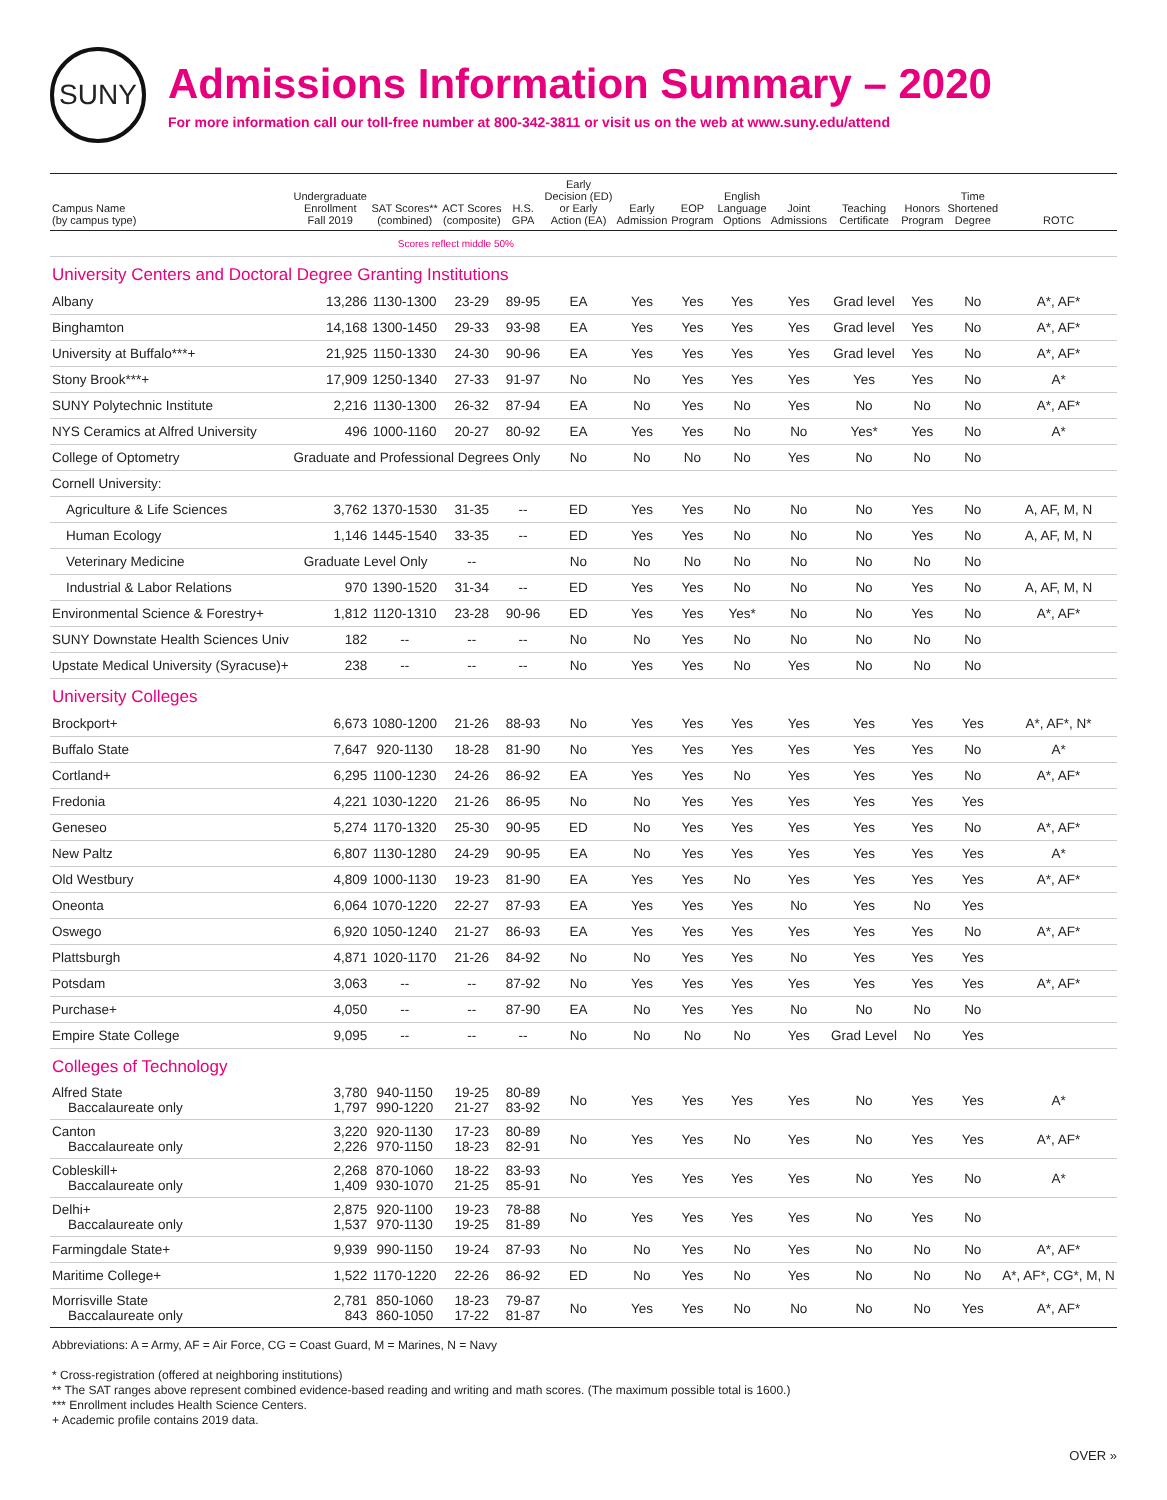SUNY
Admissions Information Summary – 2020
For more information call our toll-free number at 800-342-3811 or visit us on the web at www.suny.edu/attend
| Campus Name (by campus type) | Undergraduate Enrollment Fall 2019 | SAT Scores** (combined) | ACT Scores (composite) | H.S. GPA | Early Decision (ED) or Early Action (EA) | Early Admission | EOP Program | English Language Options | Joint Admissions | Teaching Certificate | Honors Program | Time Shortened Degree | ROTC |
| --- | --- | --- | --- | --- | --- | --- | --- | --- | --- | --- | --- | --- | --- |
| | | Scores reflect middle 50% | | | | | | | | | | | |
| University Centers and Doctoral Degree Granting Institutions | | | | | | | | | | | | | |
| Albany | 13,286 | 1130-1300 | 23-29 | 89-95 | EA | Yes | Yes | Yes | Yes | Grad level | Yes | No | A*, AF* |
| Binghamton | 14,168 | 1300-1450 | 29-33 | 93-98 | EA | Yes | Yes | Yes | Yes | Grad level | Yes | No | A*, AF* |
| University at Buffalo***+ | 21,925 | 1150-1330 | 24-30 | 90-96 | EA | Yes | Yes | Yes | Yes | Grad level | Yes | No | A*, AF* |
| Stony Brook***+ | 17,909 | 1250-1340 | 27-33 | 91-97 | No | No | Yes | Yes | Yes | Yes | Yes | No | A* |
| SUNY Polytechnic Institute | 2,216 | 1130-1300 | 26-32 | 87-94 | EA | No | Yes | No | Yes | No | No | No | A*, AF* |
| NYS Ceramics at Alfred University | 496 | 1000-1160 | 20-27 | 80-92 | EA | Yes | Yes | No | No | Yes* | Yes | No | A* |
| College of Optometry | Graduate and Professional Degrees Only | | | | No | No | No | No | Yes | No | No | No | |
| Cornell University: | | | | | | | | | | | | | |
| Agriculture & Life Sciences | 3,762 | 1370-1530 | 31-35 | -- | ED | Yes | Yes | No | No | No | Yes | No | A, AF, M, N |
| Human Ecology | 1,146 | 1445-1540 | 33-35 | -- | ED | Yes | Yes | No | No | No | Yes | No | A, AF, M, N |
| Veterinary Medicine | Graduate Level Only | | -- | | No | No | No | No | No | No | No | No | |
| Industrial & Labor Relations | 970 | 1390-1520 | 31-34 | -- | ED | Yes | Yes | No | No | No | Yes | No | A, AF, M, N |
| Environmental Science & Forestry+ | 1,812 | 1120-1310 | 23-28 | 90-96 | ED | Yes | Yes | Yes* | No | No | Yes | No | A*, AF* |
| SUNY Downstate Health Sciences Univ | 182 | -- | -- | -- | No | No | Yes | No | No | No | No | No | |
| Upstate Medical University (Syracuse)+ | 238 | -- | -- | -- | No | Yes | Yes | No | Yes | No | No | No | |
| University Colleges | | | | | | | | | | | | | |
| Brockport+ | 6,673 | 1080-1200 | 21-26 | 88-93 | No | Yes | Yes | Yes | Yes | Yes | Yes | Yes | A*, AF*, N* |
| Buffalo State | 7,647 | 920-1130 | 18-28 | 81-90 | No | Yes | Yes | Yes | Yes | Yes | Yes | No | A* |
| Cortland+ | 6,295 | 1100-1230 | 24-26 | 86-92 | EA | Yes | Yes | No | Yes | Yes | Yes | No | A*, AF* |
| Fredonia | 4,221 | 1030-1220 | 21-26 | 86-95 | No | No | Yes | Yes | Yes | Yes | Yes | Yes | |
| Geneseo | 5,274 | 1170-1320 | 25-30 | 90-95 | ED | No | Yes | Yes | Yes | Yes | Yes | No | A*, AF* |
| New Paltz | 6,807 | 1130-1280 | 24-29 | 90-95 | EA | No | Yes | Yes | Yes | Yes | Yes | Yes | A* |
| Old Westbury | 4,809 | 1000-1130 | 19-23 | 81-90 | EA | Yes | Yes | No | Yes | Yes | Yes | Yes | A*, AF* |
| Oneonta | 6,064 | 1070-1220 | 22-27 | 87-93 | EA | Yes | Yes | Yes | No | Yes | No | Yes | |
| Oswego | 6,920 | 1050-1240 | 21-27 | 86-93 | EA | Yes | Yes | Yes | Yes | Yes | Yes | No | A*, AF* |
| Plattsburgh | 4,871 | 1020-1170 | 21-26 | 84-92 | No | No | Yes | Yes | No | Yes | Yes | Yes | |
| Potsdam | 3,063 | -- | -- | 87-92 | No | Yes | Yes | Yes | Yes | Yes | Yes | Yes | A*, AF* |
| Purchase+ | 4,050 | -- | -- | 87-90 | EA | No | Yes | Yes | No | No | No | No | |
| Empire State College | 9,095 | -- | -- | -- | No | No | No | No | Yes | Grad Level | No | Yes | |
| Colleges of Technology | | | | | | | | | | | | | |
| Alfred State Baccalaureate only | 3,780 1,797 | 940-1150 990-1220 | 19-25 21-27 | 80-89 83-92 | No | Yes | Yes | Yes | Yes | No | Yes | Yes | A* |
| Canton Baccalaureate only | 3,220 2,226 | 920-1130 970-1150 | 17-23 18-23 | 80-89 82-91 | No | Yes | Yes | No | Yes | No | Yes | Yes | A*, AF* |
| Cobleskill+ Baccalaureate only | 2,268 1,409 | 870-1060 930-1070 | 18-22 21-25 | 83-93 85-91 | No | Yes | Yes | Yes | Yes | No | Yes | No | A* |
| Delhi+ Baccalaureate only | 2,875 1,537 | 920-1100 970-1130 | 19-23 19-25 | 78-88 81-89 | No | Yes | Yes | Yes | Yes | No | Yes | No | |
| Farmingdale State+ | 9,939 | 990-1150 | 19-24 | 87-93 | No | No | Yes | No | Yes | No | No | No | A*, AF* |
| Maritime College+ | 1,522 | 1170-1220 | 22-26 | 86-92 | ED | No | Yes | No | Yes | No | No | No | A*, AF*, CG*, M, N |
| Morrisville State Baccalaureate only | 2,781 843 | 850-1060 860-1050 | 18-23 17-22 | 79-87 81-87 | No | Yes | Yes | No | No | No | No | Yes | A*, AF* |
Abbreviations: A = Army, AF = Air Force, CG = Coast Guard, M = Marines, N = Navy
* Cross-registration (offered at neighboring institutions)
** The SAT ranges above represent combined evidence-based reading and writing and math scores. (The maximum possible total is 1600.)
*** Enrollment includes Health Science Centers.
+ Academic profile contains 2019 data.
OVER »